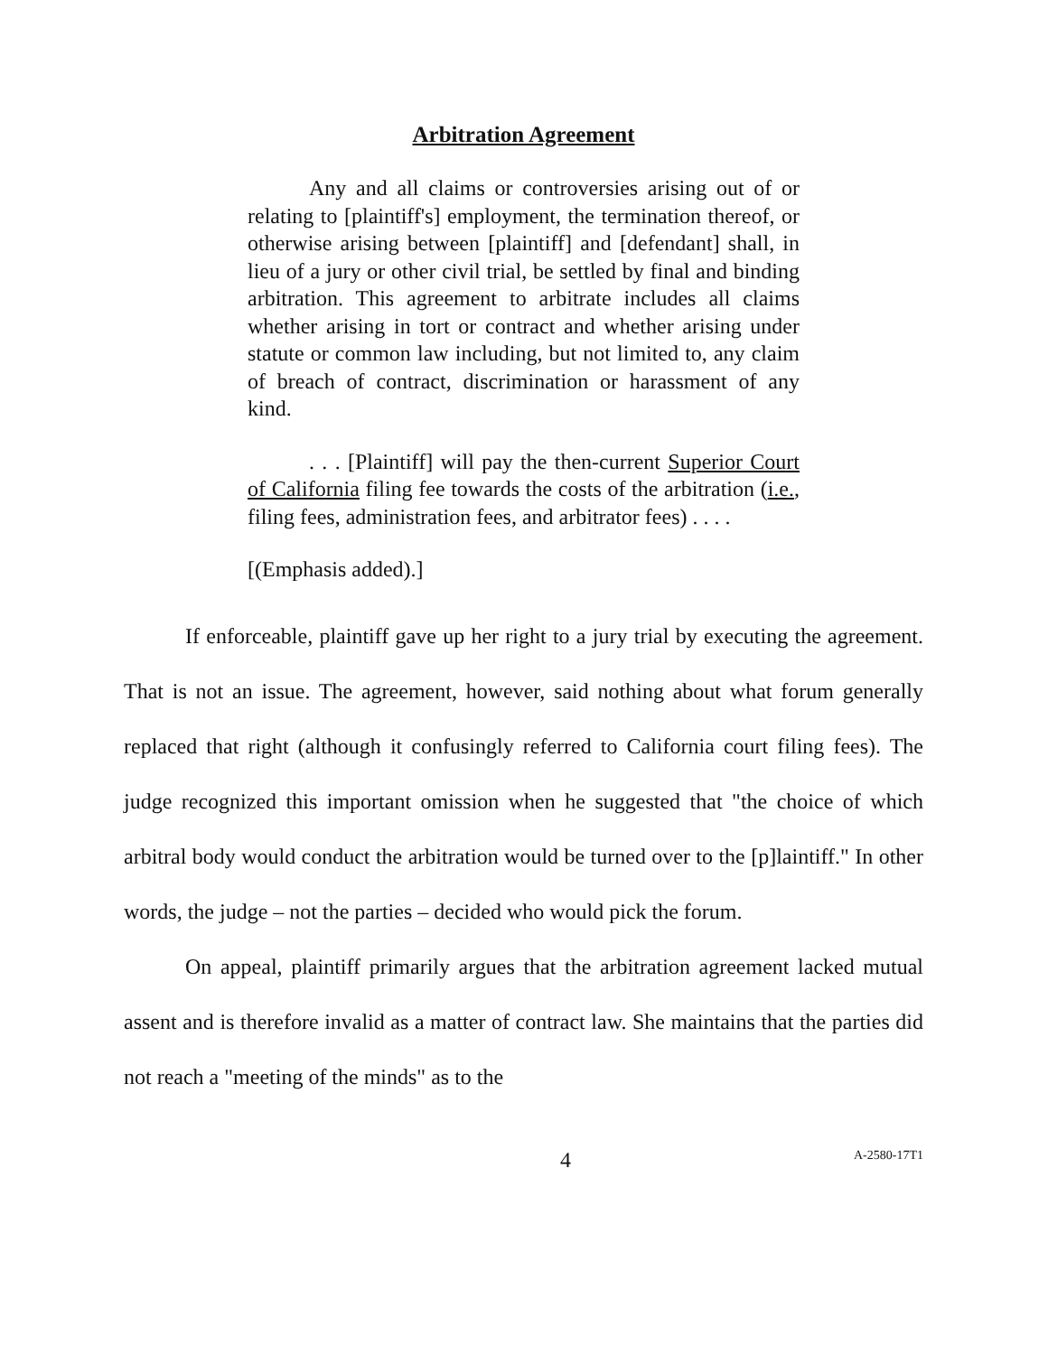Arbitration Agreement
Any and all claims or controversies arising out of or relating to [plaintiff's] employment, the termination thereof, or otherwise arising between [plaintiff] and [defendant] shall, in lieu of a jury or other civil trial, be settled by final and binding arbitration. This agreement to arbitrate includes all claims whether arising in tort or contract and whether arising under statute or common law including, but not limited to, any claim of breach of contract, discrimination or harassment of any kind.
. . . [Plaintiff] will pay the then-current Superior Court of California filing fee towards the costs of the arbitration (i.e., filing fees, administration fees, and arbitrator fees) . . . .
[(Emphasis added).]
If enforceable, plaintiff gave up her right to a jury trial by executing the agreement. That is not an issue. The agreement, however, said nothing about what forum generally replaced that right (although it confusingly referred to California court filing fees). The judge recognized this important omission when he suggested that "the choice of which arbitral body would conduct the arbitration would be turned over to the [p]laintiff." In other words, the judge – not the parties – decided who would pick the forum.
On appeal, plaintiff primarily argues that the arbitration agreement lacked mutual assent and is therefore invalid as a matter of contract law. She maintains that the parties did not reach a "meeting of the minds" as to the
4 A-2580-17T1